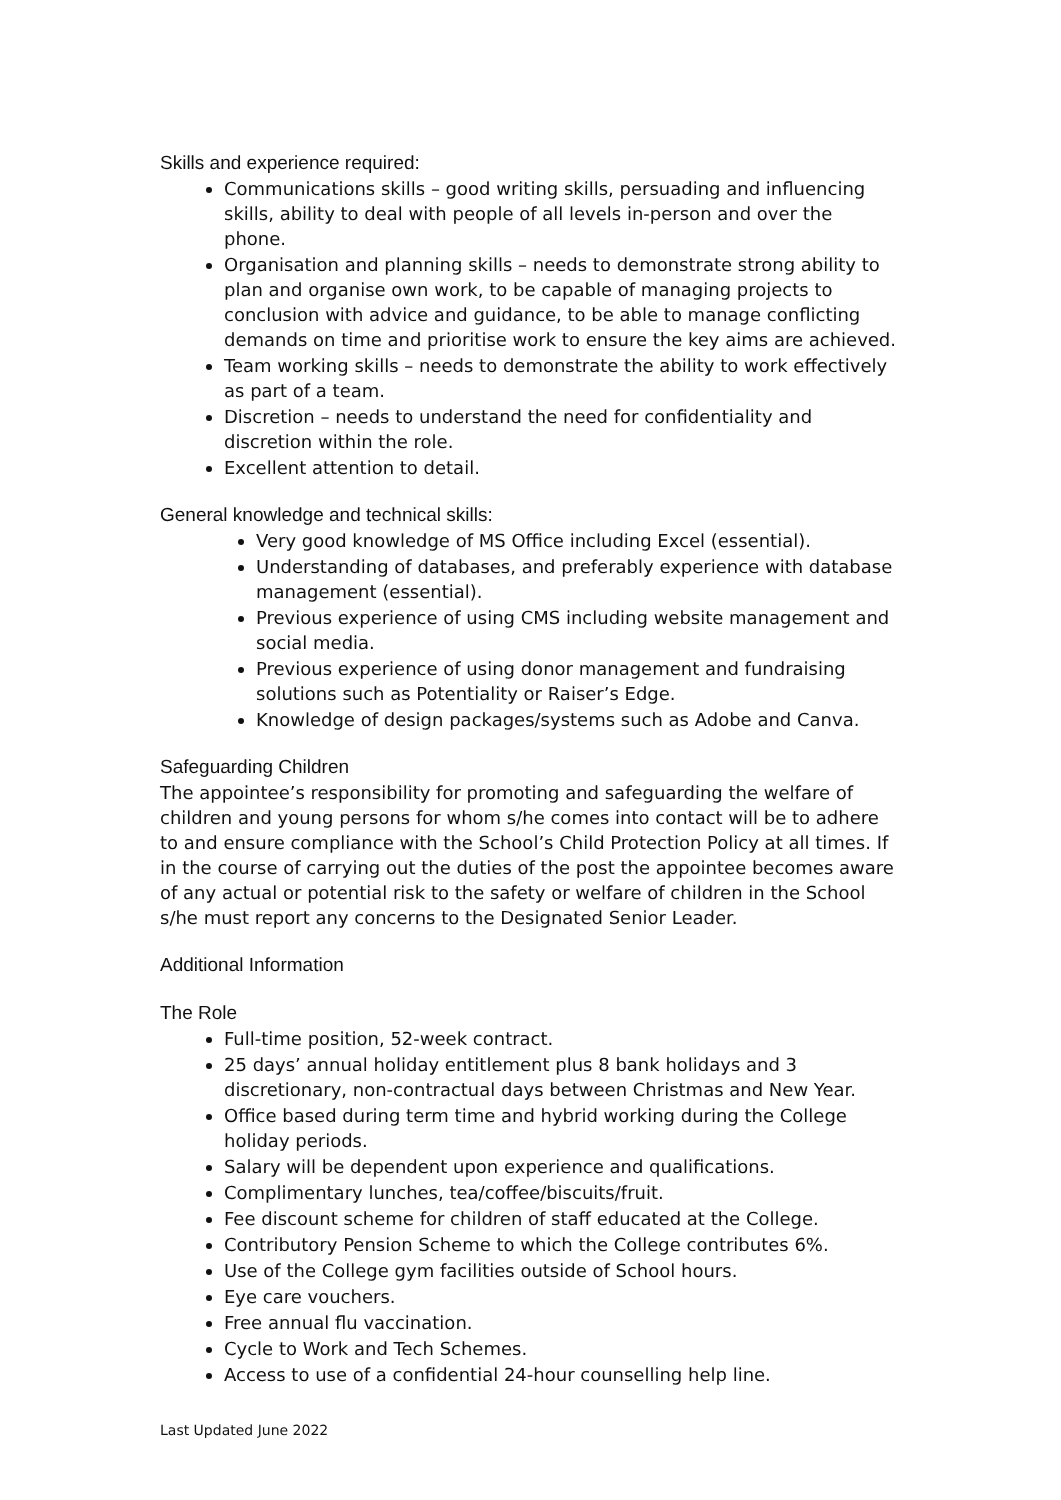Skills and experience required:
Communications skills – good writing skills, persuading and influencing skills, ability to deal with people of all levels in-person and over the phone.
Organisation and planning skills – needs to demonstrate strong ability to plan and organise own work, to be capable of managing projects to conclusion with advice and guidance, to be able to manage conflicting demands on time and prioritise work to ensure the key aims are achieved.
Team working skills – needs to demonstrate the ability to work effectively as part of a team.
Discretion – needs to understand the need for confidentiality and discretion within the role.
Excellent attention to detail.
General knowledge and technical skills:
Very good knowledge of MS Office including Excel (essential).
Understanding of databases, and preferably experience with database management (essential).
Previous experience of using CMS including website management and social media.
Previous experience of using donor management and fundraising solutions such as Potentiality or Raiser’s Edge.
Knowledge of design packages/systems such as Adobe and Canva.
Safeguarding Children
The appointee’s responsibility for promoting and safeguarding the welfare of children and young persons for whom s/he comes into contact will be to adhere to and ensure compliance with the School’s Child Protection Policy at all times. If in the course of carrying out the duties of the post the appointee becomes aware of any actual or potential risk to the safety or welfare of children in the School s/he must report any concerns to the Designated Senior Leader.
Additional Information
The Role
Full-time position, 52-week contract.
25 days’ annual holiday entitlement plus 8 bank holidays and 3 discretionary, non-contractual days between Christmas and New Year.
Office based during term time and hybrid working during the College holiday periods.
Salary will be dependent upon experience and qualifications.
Complimentary lunches, tea/coffee/biscuits/fruit.
Fee discount scheme for children of staff educated at the College.
Contributory Pension Scheme to which the College contributes 6%.
Use of the College gym facilities outside of School hours.
Eye care vouchers.
Free annual flu vaccination.
Cycle to Work and Tech Schemes.
Access to use of a confidential 24-hour counselling help line.
Last Updated June 2022